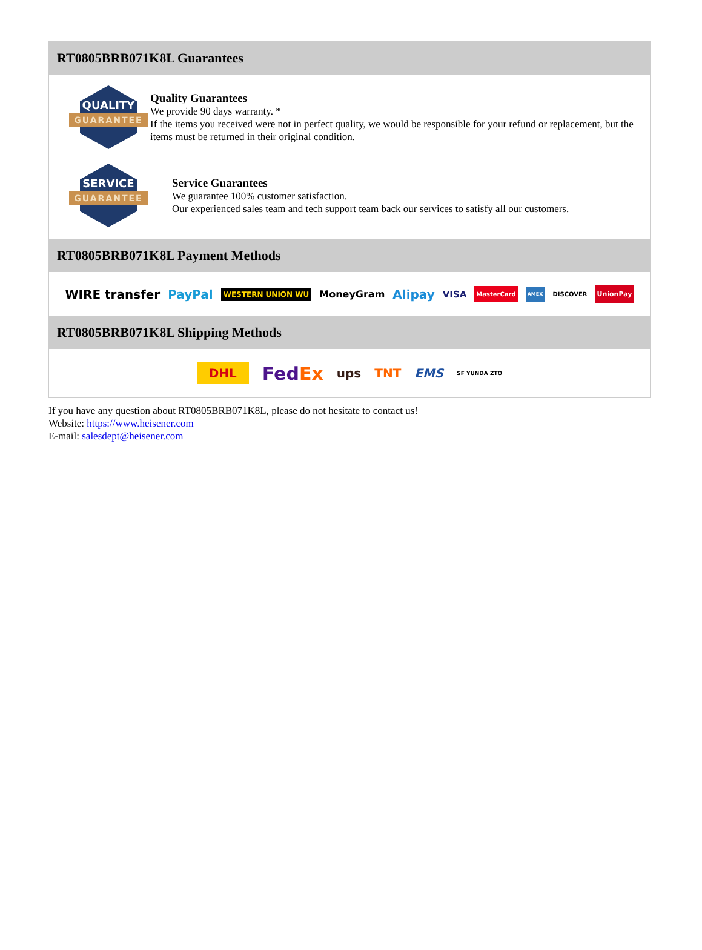RT0805BRB071K8L Guarantees
QUALITY
GUARANTEE
Quality Guarantees
We provide 90 days warranty. *
If the items you received were not in perfect quality, we would be responsible for your refund or replacement, but the items must be returned in their original condition.
SERVICE
GUARANTEE
Service Guarantees
We guarantee 100% customer satisfaction.
Our experienced sales team and tech support team back our services to satisfy all our customers.
RT0805BRB071K8L Payment Methods
WIRE transfer PayPal WESTERN UNION WU MoneyGram Alipay VISA MasterCard AMEX DISCOVER UnionPay
RT0805BRB071K8L Shipping Methods
DHL FedEx ups TNT EMS SF YUNDA ZTO
If you have any question about RT0805BRB071K8L, please do not hesitate to contact us!
Website: https://www.heisener.com
E-mail: salesdept@heisener.com